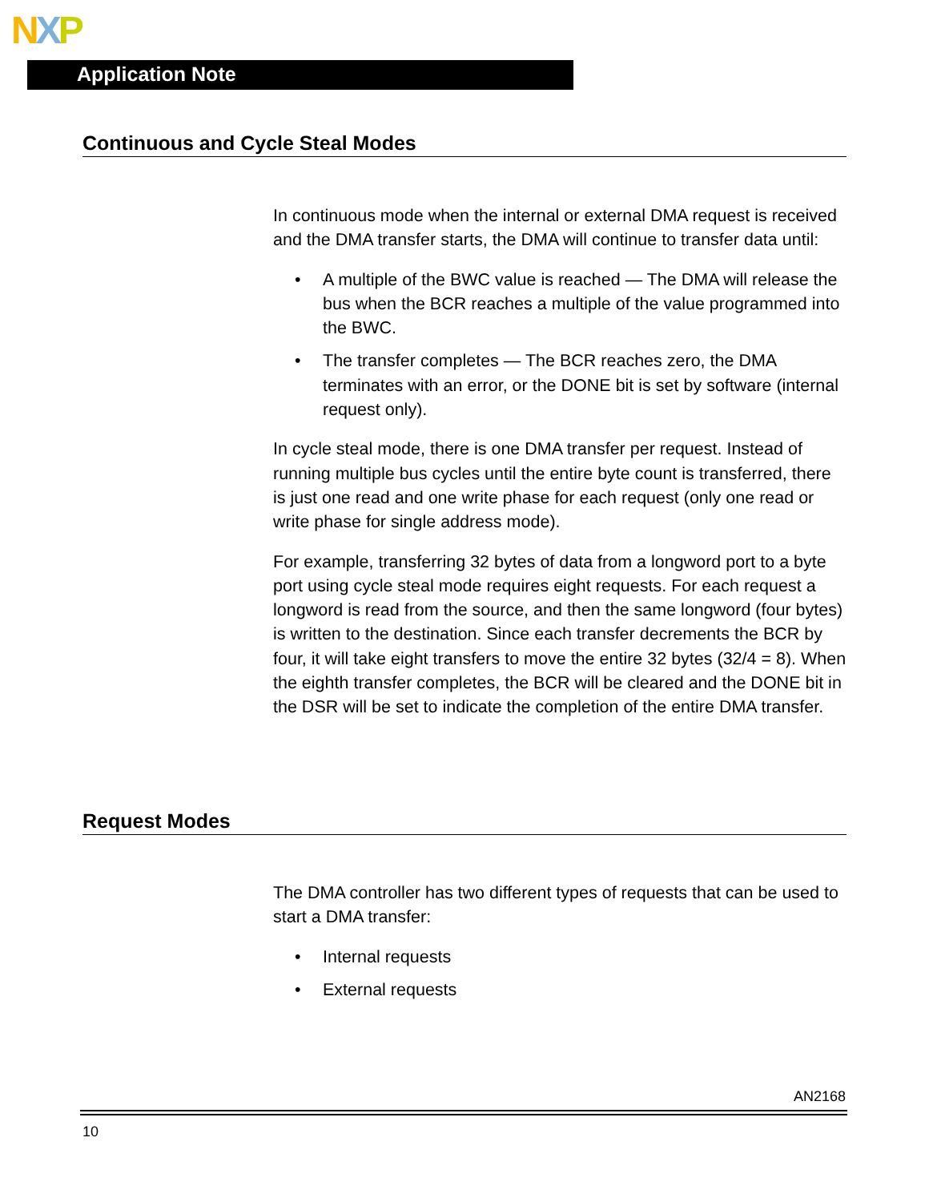NXP
Application Note
Continuous and Cycle Steal Modes
In continuous mode when the internal or external DMA request is received and the DMA transfer starts, the DMA will continue to transfer data until:
• A multiple of the BWC value is reached — The DMA will release the bus when the BCR reaches a multiple of the value programmed into the BWC.
• The transfer completes — The BCR reaches zero, the DMA terminates with an error, or the DONE bit is set by software (internal request only).
In cycle steal mode, there is one DMA transfer per request. Instead of running multiple bus cycles until the entire byte count is transferred, there is just one read and one write phase for each request (only one read or write phase for single address mode).
For example, transferring 32 bytes of data from a longword port to a byte port using cycle steal mode requires eight requests. For each request a longword is read from the source, and then the same longword (four bytes) is written to the destination. Since each transfer decrements the BCR by four, it will take eight transfers to move the entire 32 bytes (32/4 = 8). When the eighth transfer completes, the BCR will be cleared and the DONE bit in the DSR will be set to indicate the completion of the entire DMA transfer.
Request Modes
The DMA controller has two different types of requests that can be used to start a DMA transfer:
• Internal requests
• External requests
AN2168
10